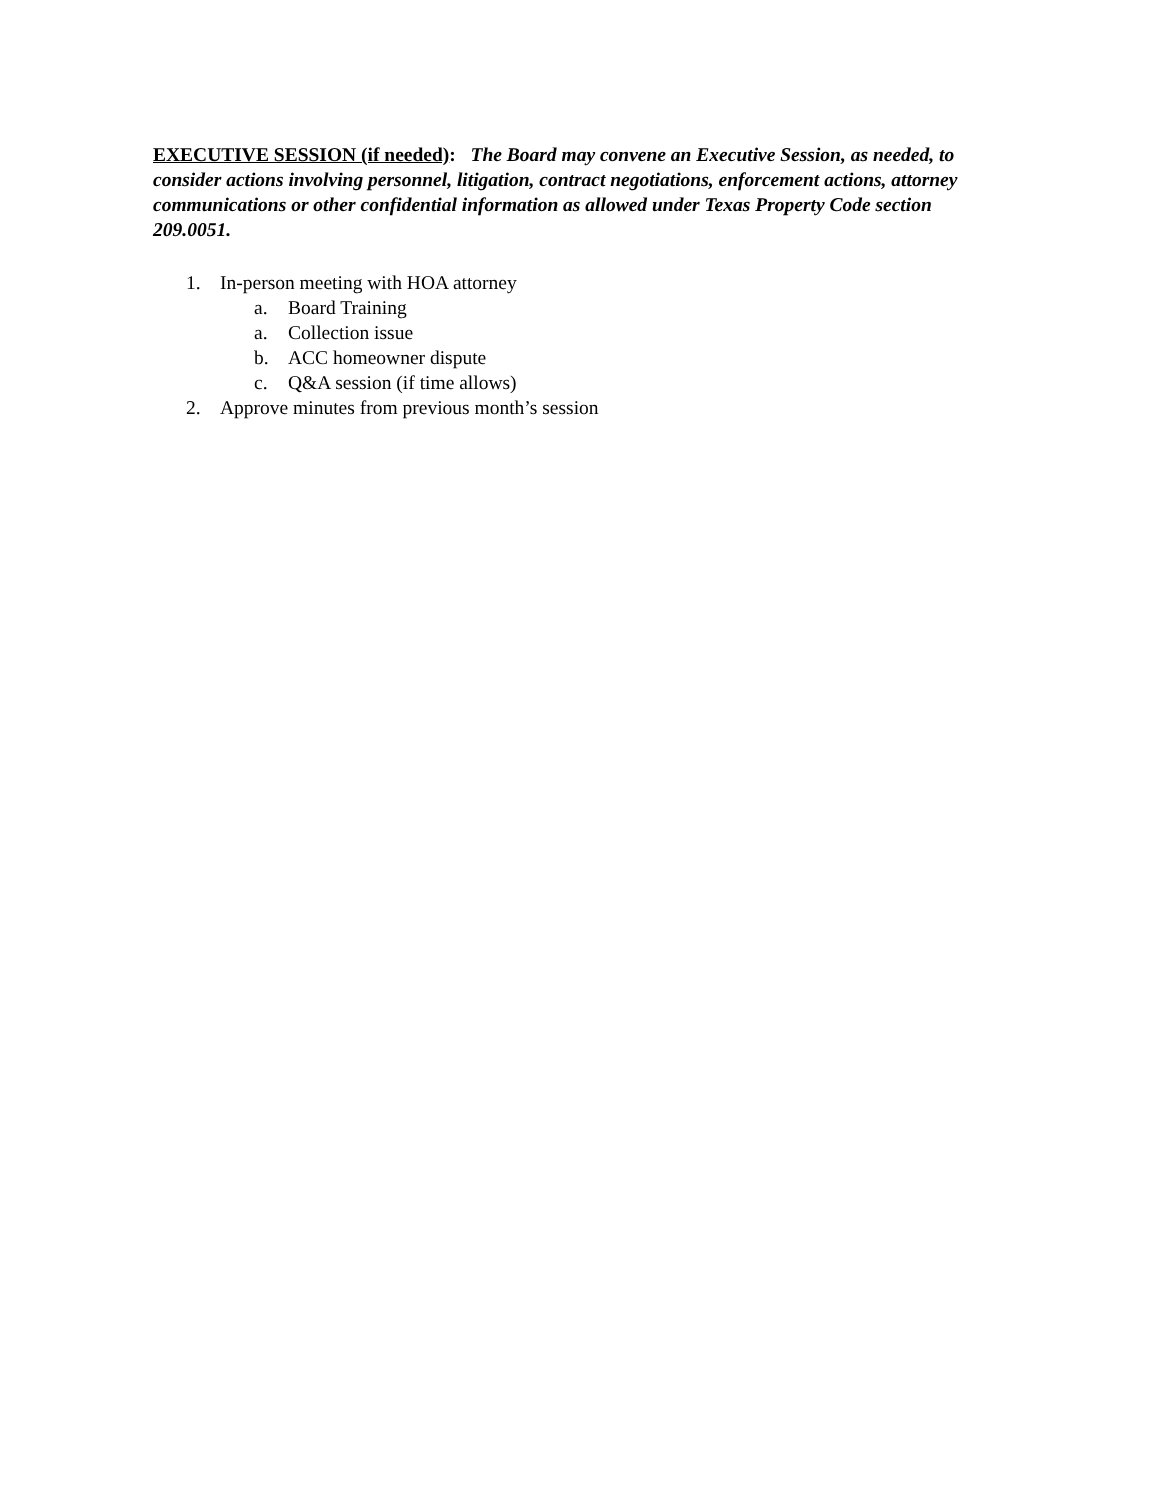EXECUTIVE SESSION (if needed): The Board may convene an Executive Session, as needed, to consider actions involving personnel, litigation, contract negotiations, enforcement actions, attorney communications or other confidential information as allowed under Texas Property Code section 209.0051.
1. In-person meeting with HOA attorney
a. Board Training
a. Collection issue
b. ACC homeowner dispute
c. Q&A session (if time allows)
2. Approve minutes from previous month’s session